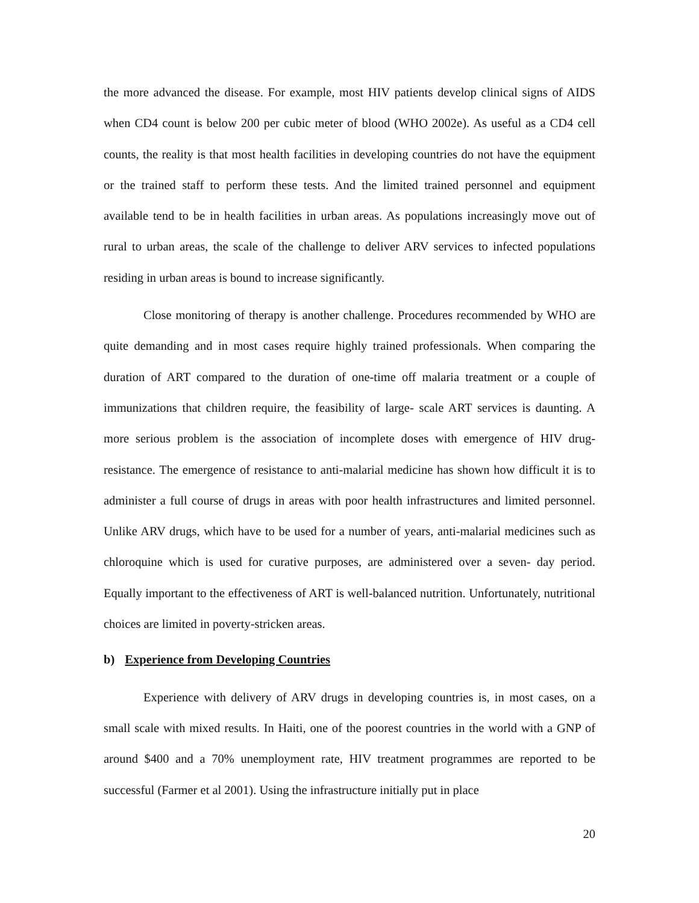the more advanced the disease. For example, most HIV patients develop clinical signs of AIDS when CD4 count is below 200 per cubic meter of blood (WHO 2002e). As useful as a CD4 cell counts, the reality is that most health facilities in developing countries do not have the equipment or the trained staff to perform these tests. And the limited trained personnel and equipment available tend to be in health facilities in urban areas. As populations increasingly move out of rural to urban areas, the scale of the challenge to deliver ARV services to infected populations residing in urban areas is bound to increase significantly.
Close monitoring of therapy is another challenge. Procedures recommended by WHO are quite demanding and in most cases require highly trained professionals. When comparing the duration of ART compared to the duration of one-time off malaria treatment or a couple of immunizations that children require, the feasibility of large- scale ART services is daunting. A more serious problem is the association of incomplete doses with emergence of HIV drug-resistance. The emergence of resistance to anti-malarial medicine has shown how difficult it is to administer a full course of drugs in areas with poor health infrastructures and limited personnel. Unlike ARV drugs, which have to be used for a number of years, anti-malarial medicines such as chloroquine which is used for curative purposes, are administered over a seven- day period. Equally important to the effectiveness of ART is well-balanced nutrition. Unfortunately, nutritional choices are limited in poverty-stricken areas.
b) Experience from Developing Countries
Experience with delivery of ARV drugs in developing countries is, in most cases, on a small scale with mixed results. In Haiti, one of the poorest countries in the world with a GNP of around $400 and a 70% unemployment rate, HIV treatment programmes are reported to be successful (Farmer et al 2001). Using the infrastructure initially put in place
20